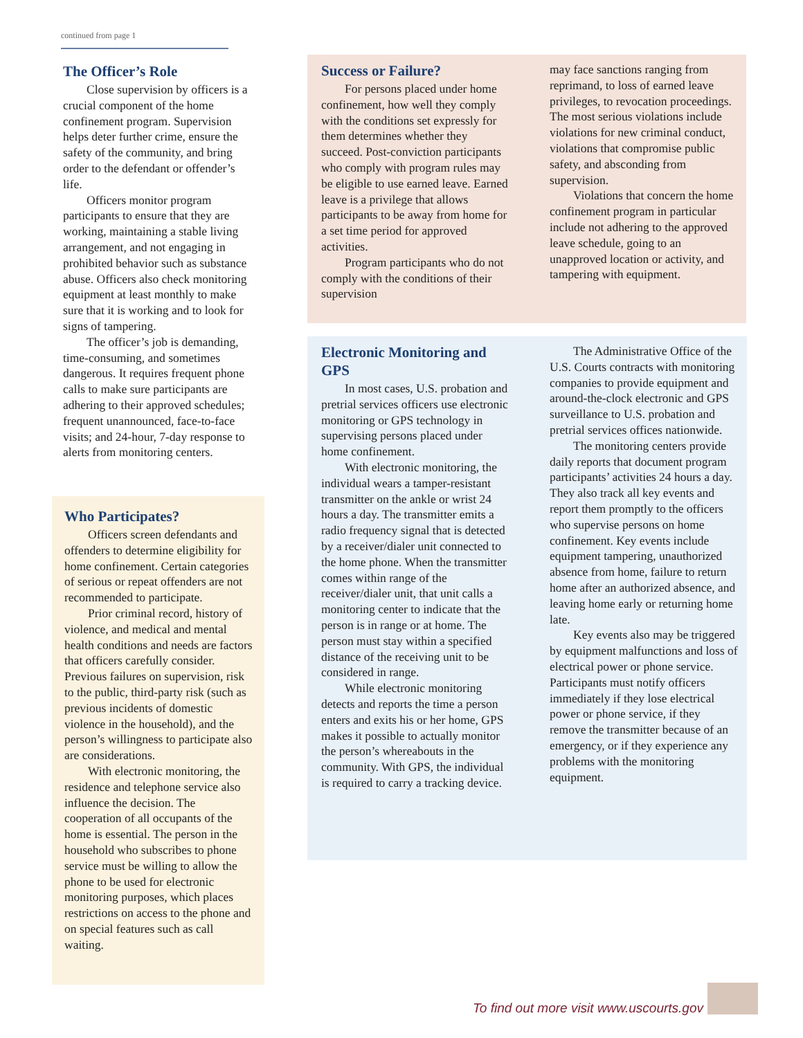continued from page 1
The Officer’s Role
Close supervision by officers is a crucial component of the home confinement program. Supervision helps deter further crime, ensure the safety of the community, and bring order to the defendant or offender’s life.
Officers monitor program participants to ensure that they are working, maintaining a stable living arrangement, and not engaging in prohibited behavior such as substance abuse. Officers also check monitoring equipment at least monthly to make sure that it is working and to look for signs of tampering.
The officer’s job is demanding, time-consuming, and sometimes dangerous. It requires frequent phone calls to make sure participants are adhering to their approved schedules; frequent unannounced, face-to-face visits; and 24-hour, 7-day response to alerts from monitoring centers.
Who Participates?
Officers screen defendants and offenders to determine eligibility for home confinement. Certain categories of serious or repeat offenders are not recommended to participate.
Prior criminal record, history of violence, and medical and mental health conditions and needs are factors that officers carefully consider. Previous failures on supervision, risk to the public, third-party risk (such as previous incidents of domestic violence in the household), and the person’s willingness to participate also are considerations.
With electronic monitoring, the residence and telephone service also influence the decision. The cooperation of all occupants of the home is essential. The person in the household who subscribes to phone service must be willing to allow the phone to be used for electronic monitoring purposes, which places restrictions on access to the phone and on special features such as call waiting.
Success or Failure?
For persons placed under home confinement, how well they comply with the conditions set expressly for them determines whether they succeed. Post-conviction participants who comply with program rules may be eligible to use earned leave. Earned leave is a privilege that allows participants to be away from home for a set time period for approved activities.
Program participants who do not comply with the conditions of their supervision
may face sanctions ranging from reprimand, to loss of earned leave privileges, to revocation proceedings. The most serious violations include violations for new criminal conduct, violations that compromise public safety, and absconding from supervision.
Violations that concern the home confinement program in particular include not adhering to the approved leave schedule, going to an unapproved location or activity, and tampering with equipment.
Electronic Monitoring and GPS
In most cases, U.S. probation and pretrial services officers use electronic monitoring or GPS technology in supervising persons placed under home confinement.
With electronic monitoring, the individual wears a tamper-resistant transmitter on the ankle or wrist 24 hours a day. The transmitter emits a radio frequency signal that is detected by a receiver/dialer unit connected to the home phone. When the transmitter comes within range of the receiver/dialer unit, that unit calls a monitoring center to indicate that the person is in range or at home. The person must stay within a specified distance of the receiving unit to be considered in range.
While electronic monitoring detects and reports the time a person enters and exits his or her home, GPS makes it possible to actually monitor the person’s whereabouts in the community. With GPS, the individual is required to carry a tracking device.
The Administrative Office of the U.S. Courts contracts with monitoring companies to provide equipment and around-the-clock electronic and GPS surveillance to U.S. probation and pretrial services offices nationwide.
The monitoring centers provide daily reports that document program participants’ activities 24 hours a day. They also track all key events and report them promptly to the officers who supervise persons on home confinement. Key events include equipment tampering, unauthorized absence from home, failure to return home after an authorized absence, and leaving home early or returning home late.
Key events also may be triggered by equipment malfunctions and loss of electrical power or phone service. Participants must notify officers immediately if they lose electrical power or phone service, if they remove the transmitter because of an emergency, or if they experience any problems with the monitoring equipment.
To find out more visit www.uscourts.gov